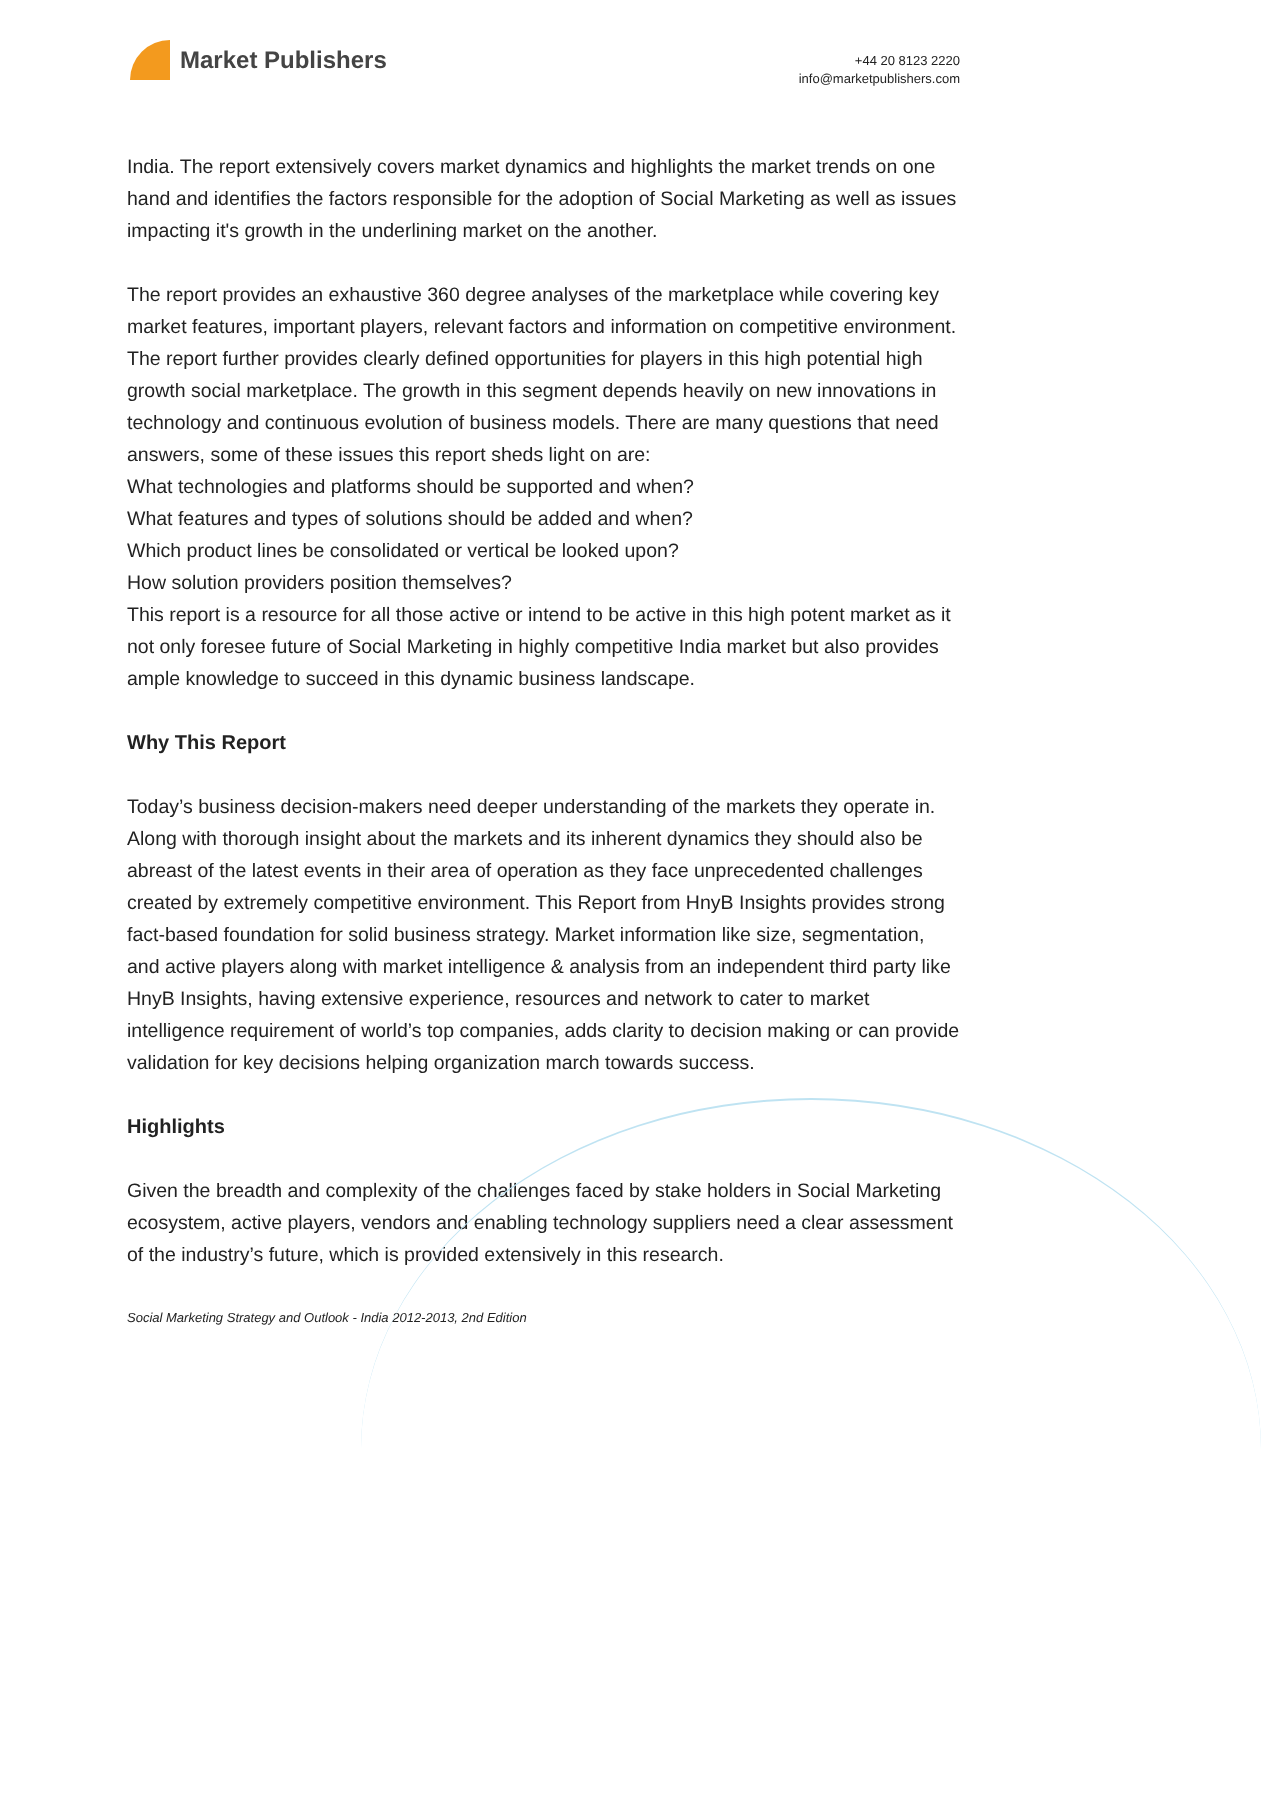Market Publishers
+44 20 8123 2220
info@marketpublishers.com
India. The report extensively covers market dynamics and highlights the market trends on one hand and identifies the factors responsible for the adoption of Social Marketing as well as issues impacting it's growth in the underlining market on the another.
The report provides an exhaustive 360 degree analyses of the marketplace while covering key market features, important players, relevant factors and information on competitive environment. The report further provides clearly defined opportunities for players in this high potential high growth social marketplace. The growth in this segment depends heavily on new innovations in technology and continuous evolution of business models. There are many questions that need answers, some of these issues this report sheds light on are:
What technologies and platforms should be supported and when?
What features and types of solutions should be added and when?
Which product lines be consolidated or vertical be looked upon?
How solution providers position themselves?
This report is a resource for all those active or intend to be active in this high potent market as it not only foresee future of Social Marketing in highly competitive India market but also provides ample knowledge to succeed in this dynamic business landscape.
Why This Report
Today’s business decision-makers need deeper understanding of the markets they operate in. Along with thorough insight about the markets and its inherent dynamics they should also be abreast of the latest events in their area of operation as they face unprecedented challenges created by extremely competitive environment. This Report from HnyB Insights provides strong fact-based foundation for solid business strategy. Market information like size, segmentation, and active players along with market intelligence & analysis from an independent third party like HnyB Insights, having extensive experience, resources and network to cater to market intelligence requirement of world’s top companies, adds clarity to decision making or can provide validation for key decisions helping organization march towards success.
Highlights
Given the breadth and complexity of the challenges faced by stake holders in Social Marketing ecosystem, active players, vendors and enabling technology suppliers need a clear assessment of the industry’s future, which is provided extensively in this research.
Social Marketing Strategy and Outlook - India 2012-2013, 2nd Edition